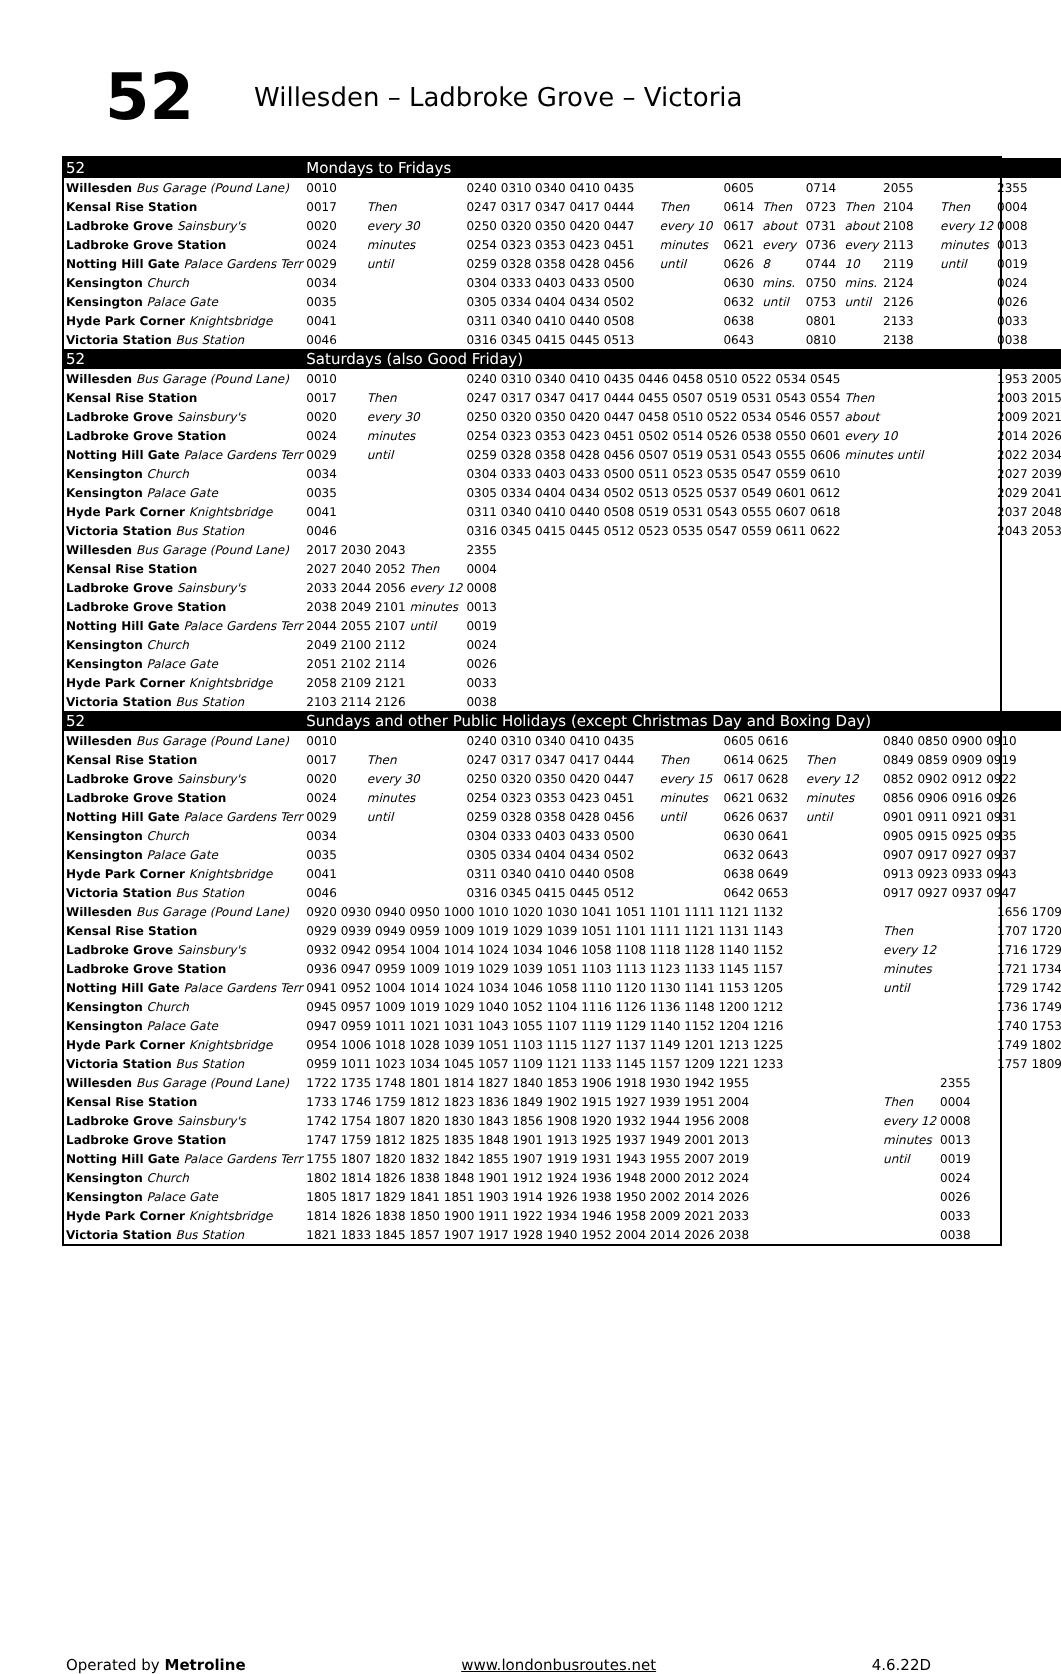52
Willesden – Ladbroke Grove – Victoria
| 52 | Mondays to Fridays | | | | | | | | | | |
| Willesden Bus Garage (Pound Lane) | 0010 | | 0240 0310 0340 0410 0435 | | 0605 | | 0714 | | 2055 | | 2355 |
| Kensal Rise Station | 0017 | Then | 0247 0317 0347 0417 0444 | Then | 0614 | Then | 0723 | Then | 2104 | Then | 0004 |
| Ladbroke Grove Sainsbury's | 0020 | every 30 | 0250 0320 0350 0420 0447 | every 10 | 0617 | about | 0731 | about | 2108 | every 12 | 0008 |
| Ladbroke Grove Station | 0024 | minutes | 0254 0323 0353 0423 0451 | minutes | 0621 | every | 0736 | every | 2113 | minutes | 0013 |
| Notting Hill Gate Palace Gardens Terr | 0029 | until | 0259 0328 0358 0428 0456 | until | 0626 | 8 | 0744 | 10 | 2119 | until | 0019 |
| Kensington Church | 0034 | | 0304 0333 0403 0433 0500 | | 0630 | mins. | 0750 | mins. | 2124 | | 0024 |
| Kensington Palace Gate | 0035 | | 0305 0334 0404 0434 0502 | | 0632 | until | 0753 | until | 2126 | | 0026 |
| Hyde Park Corner Knightsbridge | 0041 | | 0311 0340 0410 0440 0508 | | 0638 | | 0801 | | 2133 | | 0033 |
| Victoria Station Bus Station | 0046 | | 0316 0345 0415 0445 0513 | | 0643 | | 0810 | | 2138 | | 0038 |
| 52 | Saturdays (also Good Friday) | | | | | | | | | | |
| Willesden Bus Garage (Pound Lane) | 0010 | | 0240 0310 0340 0410 0435 0446 0458 0510 0522 0534 0545 | | | | | | | | 1953 2005 |
| Kensal Rise Station | 0017 | Then | 0247 0317 0347 0417 0444 0455 0507 0519 0531 0543 0554 | | | | | Then | | | 2003 2015 |
| Ladbroke Grove Sainsbury's | 0020 | every 30 | 0250 0320 0350 0420 0447 0458 0510 0522 0534 0546 0557 | | | | | about | | | 2009 2021 |
| Ladbroke Grove Station | 0024 | minutes | 0254 0323 0353 0423 0451 0502 0514 0526 0538 0550 0601 | | | | | every 10 | | | 2014 2026 |
| Notting Hill Gate Palace Gardens Terr | 0029 | until | 0259 0328 0358 0428 0456 0507 0519 0531 0543 0555 0606 | | | | | minutes until | | | 2022 2034 |
| Kensington Church | 0034 | | 0304 0333 0403 0433 0500 0511 0523 0535 0547 0559 0610 | | | | | | | | 2027 2039 |
| Kensington Palace Gate | 0035 | | 0305 0334 0404 0434 0502 0513 0525 0537 0549 0601 0612 | | | | | | | | 2029 2041 |
| Hyde Park Corner Knightsbridge | 0041 | | 0311 0340 0410 0440 0508 0519 0531 0543 0555 0607 0618 | | | | | | | | 2037 2048 |
| Victoria Station Bus Station | 0046 | | 0316 0345 0415 0445 0512 0523 0535 0547 0559 0611 0622 | | | | | | | | 2043 2053 |
| Willesden Bus Garage (Pound Lane) | 2017 2030 2043 | | 2355 | | | | | | | | |
| Kensal Rise Station | 2027 2040 2052 Then | | 0004 | | | | | | | | |
| Ladbroke Grove Sainsbury's | 2033 2044 2056 every 12 | | 0008 | | | | | | | | |
| Ladbroke Grove Station | 2038 2049 2101 minutes | | 0013 | | | | | | | | |
| Notting Hill Gate Palace Gardens Terr | 2044 2055 2107 until | | 0019 | | | | | | | | |
| Kensington Church | 2049 2100 2112 | | 0024 | | | | | | | | |
| Kensington Palace Gate | 2051 2102 2114 | | 0026 | | | | | | | | |
| Hyde Park Corner Knightsbridge | 2058 2109 2121 | | 0033 | | | | | | | | |
| Victoria Station Bus Station | 2103 2114 2126 | | 0038 | | | | | | | | |
| 52 | Sundays and other Public Holidays (except Christmas Day and Boxing Day) | | | | | | | | | | |
| Willesden Bus Garage (Pound Lane) | 0010 | | 0240 0310 0340 0410 0435 | | 0605 0616 | | | | 0840 0850 0900 0910 | | |
| Kensal Rise Station | 0017 | Then | 0247 0317 0347 0417 0444 | Then | 0614 0625 | | Then | | 0849 0859 0909 0919 | | |
| Ladbroke Grove Sainsbury's | 0020 | every 30 | 0250 0320 0350 0420 0447 | every 15 | 0617 0628 | | every 12 | | 0852 0902 0912 0922 | | |
| Ladbroke Grove Station | 0024 | minutes | 0254 0323 0353 0423 0451 | minutes | 0621 0632 | | minutes | | 0856 0906 0916 0926 | | |
| Notting Hill Gate Palace Gardens Terr | 0029 | until | 0259 0328 0358 0428 0456 | until | 0626 0637 | | until | | 0901 0911 0921 0931 | | |
| Kensington Church | 0034 | | 0304 0333 0403 0433 0500 | | 0630 0641 | | | | 0905 0915 0925 0935 | | |
| Kensington Palace Gate | 0035 | | 0305 0334 0404 0434 0502 | | 0632 0643 | | | | 0907 0917 0927 0937 | | |
| Hyde Park Corner Knightsbridge | 0041 | | 0311 0340 0410 0440 0508 | | 0638 0649 | | | | 0913 0923 0933 0943 | | |
| Victoria Station Bus Station | 0046 | | 0316 0345 0415 0445 0512 | | 0642 0653 | | | | 0917 0927 0937 0947 | | |
| Willesden Bus Garage (Pound Lane) | 0920 0930 0940 0950 1000 1010 1020 1030 1041 1051 1101 1111 1121 1132 | | | | | | | | | | 1656 1709 |
| Kensal Rise Station | 0929 0939 0949 0959 1009 1019 1029 1039 1051 1101 1111 1121 1131 1143 | | | | | | | | Then | | 1707 1720 |
| Ladbroke Grove Sainsbury's | 0932 0942 0954 1004 1014 1024 1034 1046 1058 1108 1118 1128 1140 1152 | | | | | | | | every 12 | | 1716 1729 |
| Ladbroke Grove Station | 0936 0947 0959 1009 1019 1029 1039 1051 1103 1113 1123 1133 1145 1157 | | | | | | | | minutes | | 1721 1734 |
| Notting Hill Gate Palace Gardens Terr | 0941 0952 1004 1014 1024 1034 1046 1058 1110 1120 1130 1141 1153 1205 | | | | | | | | until | | 1729 1742 |
| Kensington Church | 0945 0957 1009 1019 1029 1040 1052 1104 1116 1126 1136 1148 1200 1212 | | | | | | | | | | 1736 1749 |
| Kensington Palace Gate | 0947 0959 1011 1021 1031 1043 1055 1107 1119 1129 1140 1152 1204 1216 | | | | | | | | | | 1740 1753 |
| Hyde Park Corner Knightsbridge | 0954 1006 1018 1028 1039 1051 1103 1115 1127 1137 1149 1201 1213 1225 | | | | | | | | | | 1749 1802 |
| Victoria Station Bus Station | 0959 1011 1023 1034 1045 1057 1109 1121 1133 1145 1157 1209 1221 1233 | | | | | | | | | | 1757 1809 |
| Willesden Bus Garage (Pound Lane) | 1722 1735 1748 1801 1814 1827 1840 1853 1906 1918 1930 1942 1955 | | | | | | | | | 2355 | |
| Kensal Rise Station | 1733 1746 1759 1812 1823 1836 1849 1902 1915 1927 1939 1951 2004 | | | | | | | | Then | 0004 | |
| Ladbroke Grove Sainsbury's | 1742 1754 1807 1820 1830 1843 1856 1908 1920 1932 1944 1956 2008 | | | | | | | | every 12 | 0008 | |
| Ladbroke Grove Station | 1747 1759 1812 1825 1835 1848 1901 1913 1925 1937 1949 2001 2013 | | | | | | | | minutes | 0013 | |
| Notting Hill Gate Palace Gardens Terr | 1755 1807 1820 1832 1842 1855 1907 1919 1931 1943 1955 2007 2019 | | | | | | | | until | 0019 | |
| Kensington Church | 1802 1814 1826 1838 1848 1901 1912 1924 1936 1948 2000 2012 2024 | | | | | | | | | 0024 | |
| Kensington Palace Gate | 1805 1817 1829 1841 1851 1903 1914 1926 1938 1950 2002 2014 2026 | | | | | | | | | 0026 | |
| Hyde Park Corner Knightsbridge | 1814 1826 1838 1850 1900 1911 1922 1934 1946 1958 2009 2021 2033 | | | | | | | | | 0033 | |
| Victoria Station Bus Station | 1821 1833 1845 1857 1907 1917 1928 1940 1952 2004 2014 2026 2038 | | | | | | | | | 0038 | |
Operated by Metroline www.londonbusroutes.net 4.6.22D